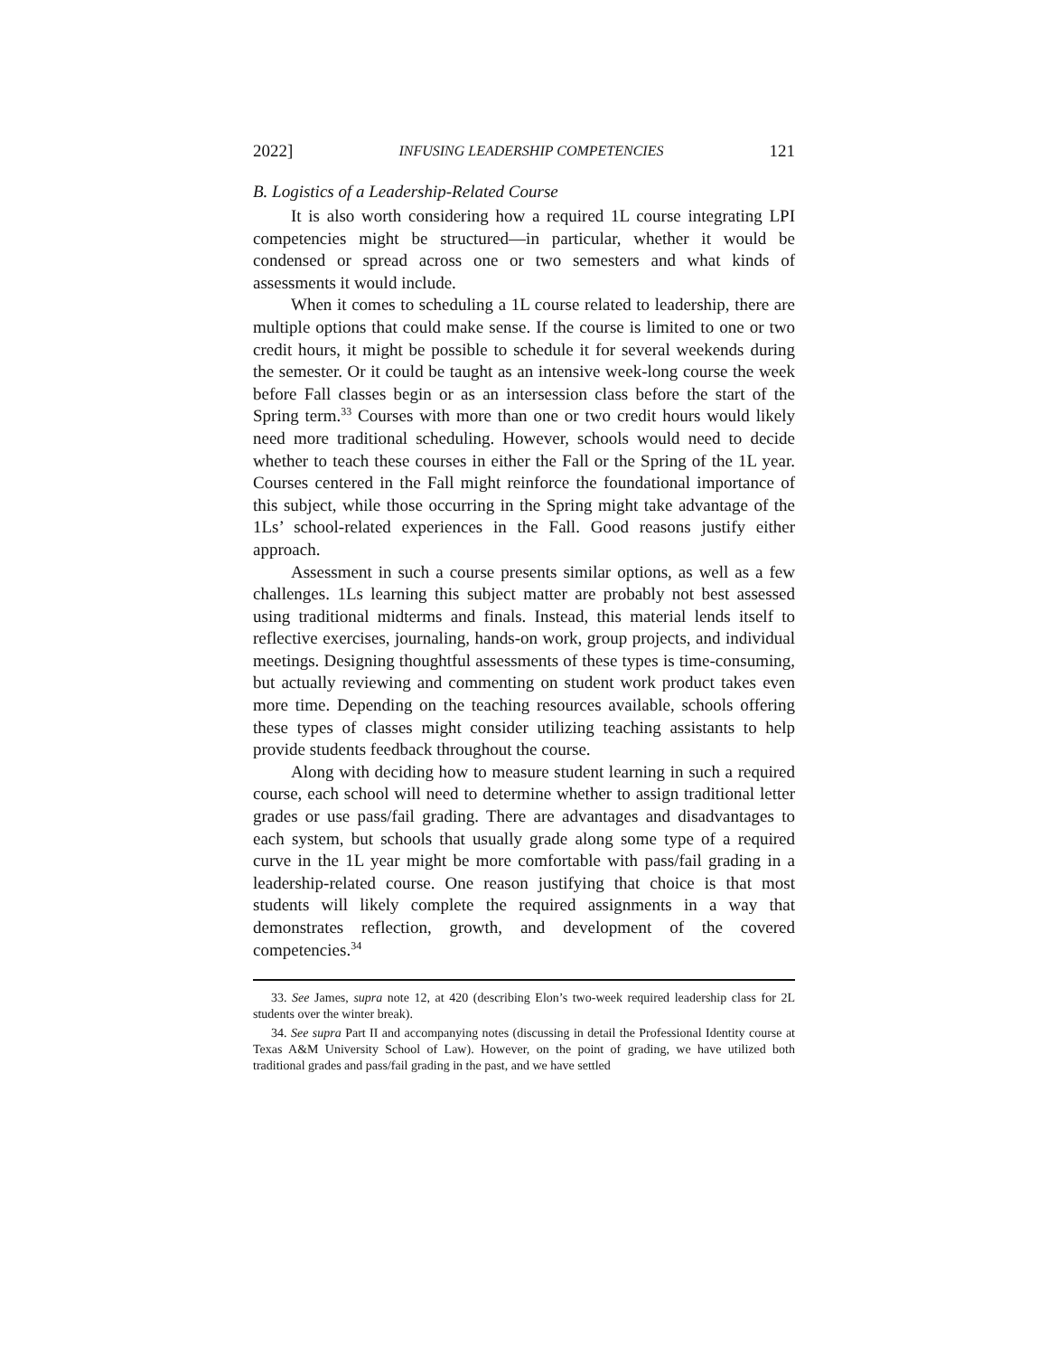2022] INFUSING LEADERSHIP COMPETENCIES 121
B. Logistics of a Leadership-Related Course
It is also worth considering how a required 1L course integrating LPI competencies might be structured—in particular, whether it would be condensed or spread across one or two semesters and what kinds of assessments it would include.
When it comes to scheduling a 1L course related to leadership, there are multiple options that could make sense. If the course is limited to one or two credit hours, it might be possible to schedule it for several weekends during the semester. Or it could be taught as an intensive week-long course the week before Fall classes begin or as an intersession class before the start of the Spring term.<sup>33</sup> Courses with more than one or two credit hours would likely need more traditional scheduling. However, schools would need to decide whether to teach these courses in either the Fall or the Spring of the 1L year. Courses centered in the Fall might reinforce the foundational importance of this subject, while those occurring in the Spring might take advantage of the 1Ls’ school-related experiences in the Fall. Good reasons justify either approach.
Assessment in such a course presents similar options, as well as a few challenges. 1Ls learning this subject matter are probably not best assessed using traditional midterms and finals. Instead, this material lends itself to reflective exercises, journaling, hands-on work, group projects, and individual meetings. Designing thoughtful assessments of these types is time-consuming, but actually reviewing and commenting on student work product takes even more time. Depending on the teaching resources available, schools offering these types of classes might consider utilizing teaching assistants to help provide students feedback throughout the course.
Along with deciding how to measure student learning in such a required course, each school will need to determine whether to assign traditional letter grades or use pass/fail grading. There are advantages and disadvantages to each system, but schools that usually grade along some type of a required curve in the 1L year might be more comfortable with pass/fail grading in a leadership-related course. One reason justifying that choice is that most students will likely complete the required assignments in a way that demonstrates reflection, growth, and development of the covered competencies.<sup>34</sup>
33. See James, supra note 12, at 420 (describing Elon’s two-week required leadership class for 2L students over the winter break).
34. See supra Part II and accompanying notes (discussing in detail the Professional Identity course at Texas A&M University School of Law). However, on the point of grading, we have utilized both traditional grades and pass/fail grading in the past, and we have settled